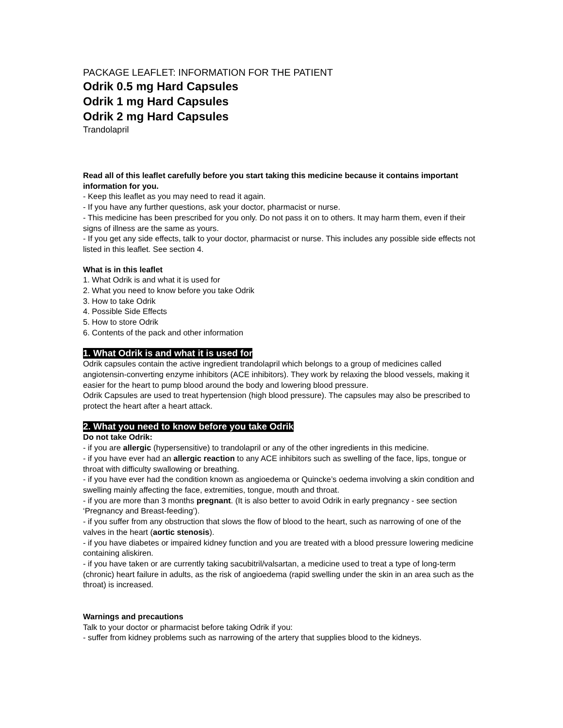PACKAGE LEAFLET: INFORMATION FOR THE PATIENT
Odrik 0.5 mg Hard Capsules
Odrik 1 mg Hard Capsules
Odrik 2 mg Hard Capsules
Trandolapril
Read all of this leaflet carefully before you start taking this medicine because it contains important information for you.
- Keep this leaflet as you may need to read it again.
- If you have any further questions, ask your doctor, pharmacist or nurse.
- This medicine has been prescribed for you only. Do not pass it on to others. It may harm them, even if their signs of illness are the same as yours.
- If you get any side effects, talk to your doctor, pharmacist or nurse. This includes any possible side effects not listed in this leaflet. See section 4.
What is in this leaflet
1. What Odrik is and what it is used for
2. What you need to know before you take Odrik
3. How to take Odrik
4. Possible Side Effects
5. How to store Odrik
6. Contents of the pack and other information
1. What Odrik is and what it is used for
Odrik capsules contain the active ingredient trandolapril which belongs to a group of medicines called angiotensin-converting enzyme inhibitors (ACE inhibitors). They work by relaxing the blood vessels, making it easier for the heart to pump blood around the body and lowering blood pressure.
Odrik Capsules are used to treat hypertension (high blood pressure). The capsules may also be prescribed to protect the heart after a heart attack.
2. What you need to know before you take Odrik
Do not take Odrik:
- if you are allergic (hypersensitive) to trandolapril or any of the other ingredients in this medicine.
- if you have ever had an allergic reaction to any ACE inhibitors such as swelling of the face, lips, tongue or throat with difficulty swallowing or breathing.
- if you have ever had the condition known as angioedema or Quincke’s oedema involving a skin condition and swelling mainly affecting the face, extremities, tongue, mouth and throat.
- if you are more than 3 months pregnant. (It is also better to avoid Odrik in early pregnancy - see section ‘Pregnancy and Breast-feeding’).
- if you suffer from any obstruction that slows the flow of blood to the heart, such as narrowing of one of the valves in the heart (aortic stenosis).
- if you have diabetes or impaired kidney function and you are treated with a blood pressure lowering medicine containing aliskiren.
- if you have taken or are currently taking sacubitril/valsartan, a medicine used to treat a type of long-term (chronic) heart failure in adults, as the risk of angioedema (rapid swelling under the skin in an area such as the throat) is increased.
Warnings and precautions
Talk to your doctor or pharmacist before taking Odrik if you:
- suffer from kidney problems such as narrowing of the artery that supplies blood to the kidneys.